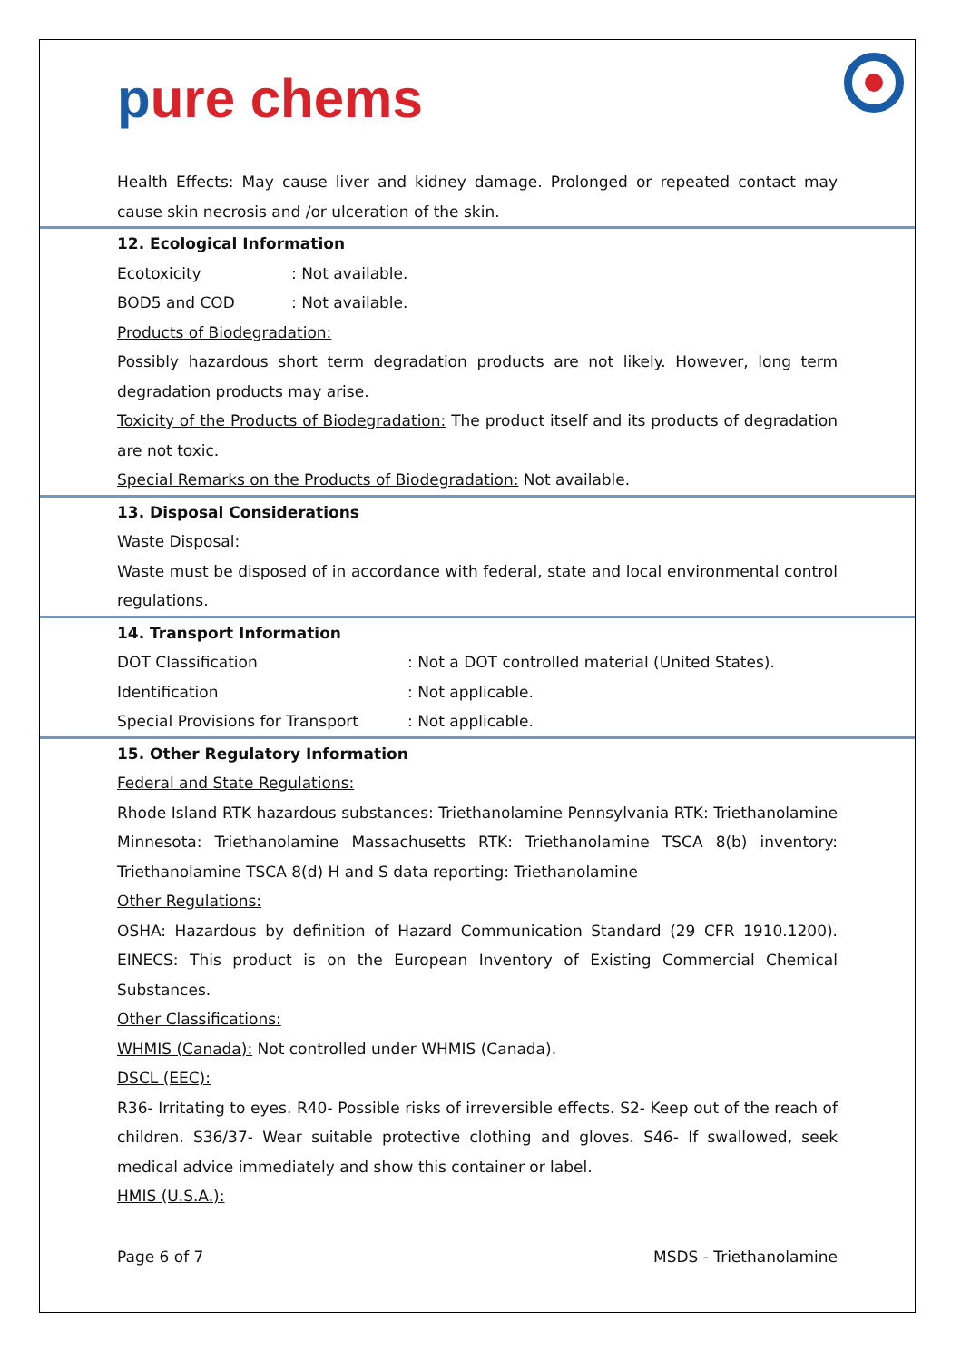pure chems
Health Effects: May cause liver and kidney damage. Prolonged or repeated contact may cause skin necrosis and /or ulceration of the skin.
12. Ecological Information
Ecotoxicity : Not available.
BOD5 and COD : Not available.
Products of Biodegradation:
Possibly hazardous short term degradation products are not likely. However, long term degradation products may arise.
Toxicity of the Products of Biodegradation: The product itself and its products of degradation are not toxic.
Special Remarks on the Products of Biodegradation: Not available.
13. Disposal Considerations
Waste Disposal:
Waste must be disposed of in accordance with federal, state and local environmental control regulations.
14. Transport Information
DOT Classification : Not a DOT controlled material (United States).
Identification : Not applicable.
Special Provisions for Transport
: Not applicable.
15. Other Regulatory Information
Federal and State Regulations:
Rhode Island RTK hazardous substances: Triethanolamine Pennsylvania RTK: Triethanolamine Minnesota: Triethanolamine Massachusetts RTK: Triethanolamine TSCA 8(b) inventory: Triethanolamine TSCA 8(d) H and S data reporting: Triethanolamine
Other Regulations:
OSHA: Hazardous by definition of Hazard Communication Standard (29 CFR 1910.1200). EINECS: This product is on the European Inventory of Existing Commercial Chemical Substances.
Other Classifications:
WHMIS (Canada): Not controlled under WHMIS (Canada).
DSCL (EEC):
R36- Irritating to eyes. R40- Possible risks of irreversible effects. S2- Keep out of the reach of children. S36/37- Wear suitable protective clothing and gloves. S46- If swallowed, seek medical advice immediately and show this container or label.
HMIS (U.S.A.):
Page 6 of 7 MSDS - Triethanolamine